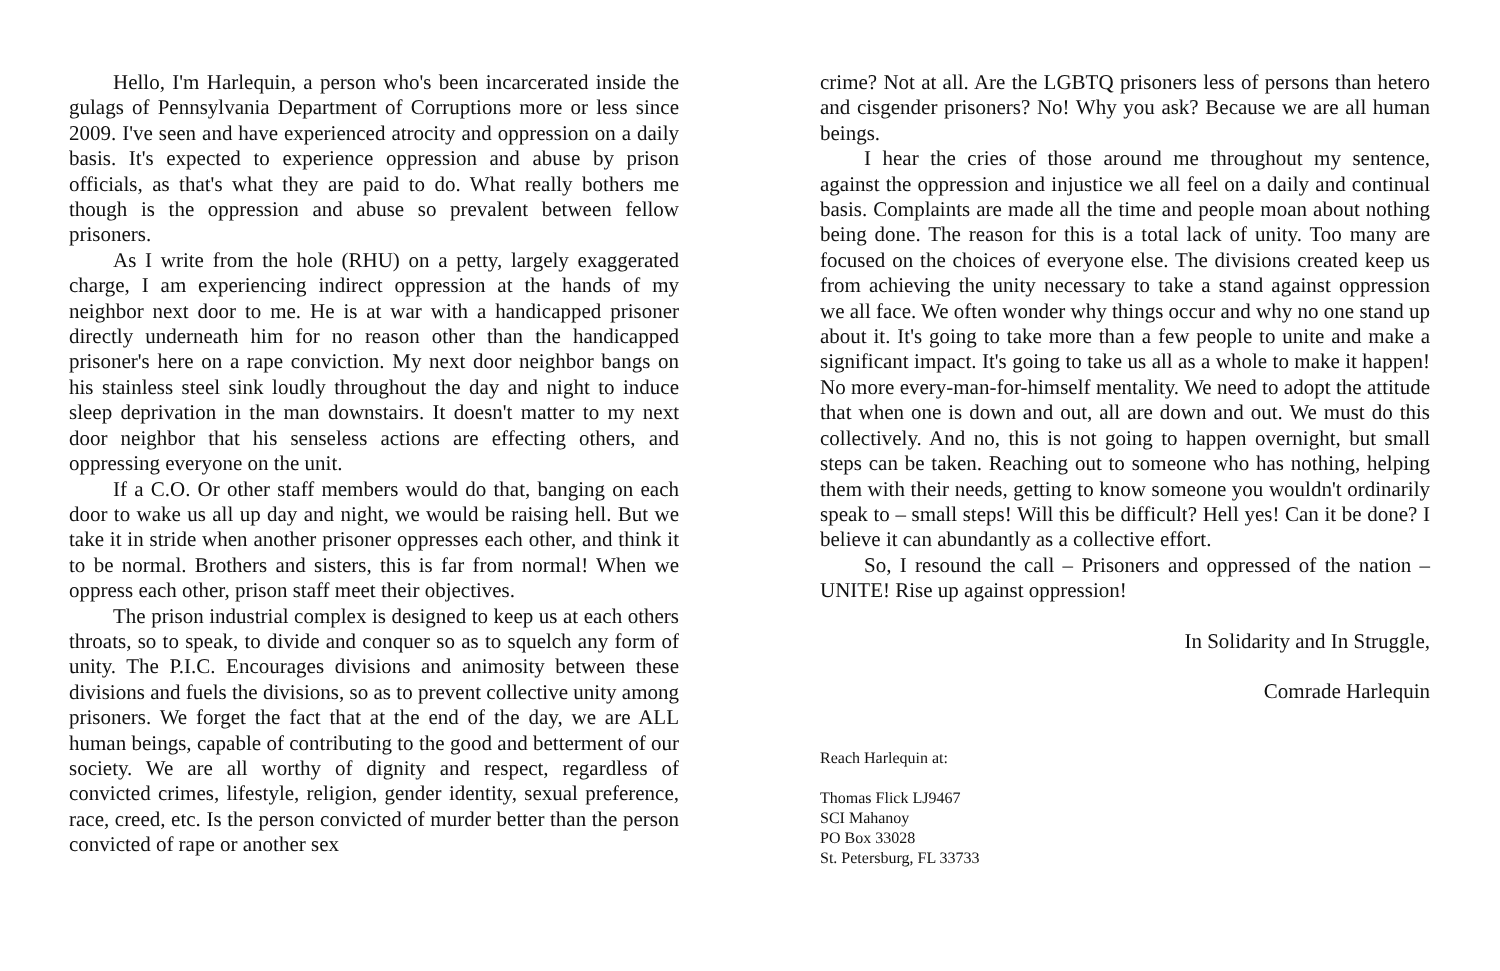Hello, I'm Harlequin, a person who's been incarcerated inside the gulags of Pennsylvania Department of Corruptions more or less since 2009. I've seen and have experienced atrocity and oppression on a daily basis. It's expected to experience oppression and abuse by prison officials, as that's what they are paid to do. What really bothers me though is the oppression and abuse so prevalent between fellow prisoners.
As I write from the hole (RHU) on a petty, largely exaggerated charge, I am experiencing indirect oppression at the hands of my neighbor next door to me. He is at war with a handicapped prisoner directly underneath him for no reason other than the handicapped prisoner's here on a rape conviction. My next door neighbor bangs on his stainless steel sink loudly throughout the day and night to induce sleep deprivation in the man downstairs. It doesn't matter to my next door neighbor that his senseless actions are effecting others, and oppressing everyone on the unit.
If a C.O. Or other staff members would do that, banging on each door to wake us all up day and night, we would be raising hell. But we take it in stride when another prisoner oppresses each other, and think it to be normal. Brothers and sisters, this is far from normal! When we oppress each other, prison staff meet their objectives.
The prison industrial complex is designed to keep us at each others throats, so to speak, to divide and conquer so as to squelch any form of unity. The P.I.C. Encourages divisions and animosity between these divisions and fuels the divisions, so as to prevent collective unity among prisoners. We forget the fact that at the end of the day, we are ALL human beings, capable of contributing to the good and betterment of our society. We are all worthy of dignity and respect, regardless of convicted crimes, lifestyle, religion, gender identity, sexual preference, race, creed, etc. Is the person convicted of murder better than the person convicted of rape or another sex
crime? Not at all. Are the LGBTQ prisoners less of persons than hetero and cisgender prisoners? No! Why you ask? Because we are all human beings.
I hear the cries of those around me throughout my sentence, against the oppression and injustice we all feel on a daily and continual basis. Complaints are made all the time and people moan about nothing being done. The reason for this is a total lack of unity. Too many are focused on the choices of everyone else. The divisions created keep us from achieving the unity necessary to take a stand against oppression we all face. We often wonder why things occur and why no one stand up about it. It's going to take more than a few people to unite and make a significant impact. It's going to take us all as a whole to make it happen! No more every-man-for-himself mentality. We need to adopt the attitude that when one is down and out, all are down and out. We must do this collectively. And no, this is not going to happen overnight, but small steps can be taken. Reaching out to someone who has nothing, helping them with their needs, getting to know someone you wouldn't ordinarily speak to – small steps! Will this be difficult? Hell yes! Can it be done? I believe it can abundantly as a collective effort.
So, I resound the call – Prisoners and oppressed of the nation – UNITE! Rise up against oppression!
In Solidarity and In Struggle,
Comrade Harlequin
Reach Harlequin at:
Thomas Flick LJ9467
SCI Mahanoy
PO Box 33028
St. Petersburg, FL 33733